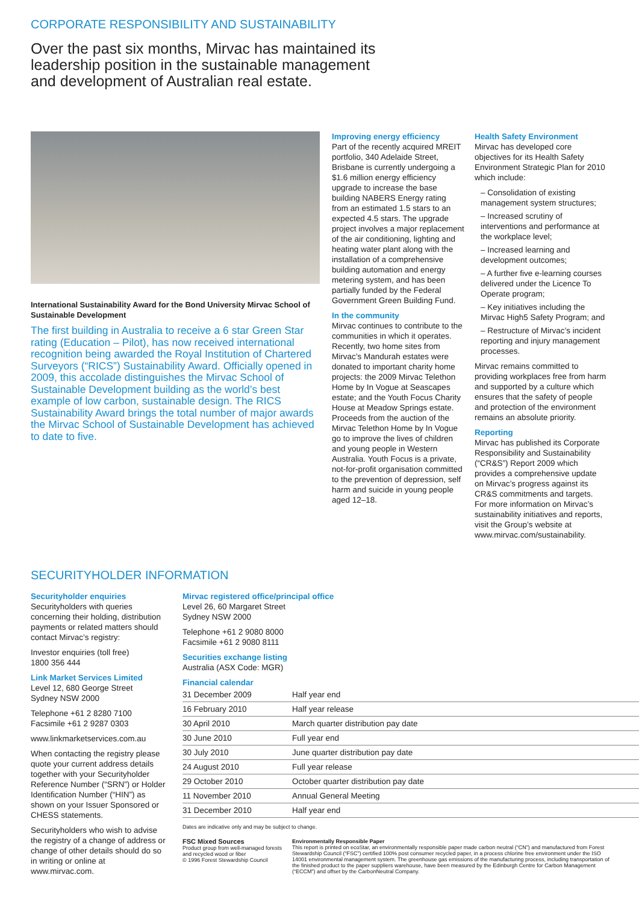CORPORATE RESPONSIBILITY AND SUSTAINABILITY
Over the past six months, Mirvac has maintained its leadership position in the sustainable management and development of Australian real estate.
International Sustainability Award for the Bond University Mirvac School of Sustainable Development
The first building in Australia to receive a 6 star Green Star rating (Education – Pilot), has now received international recognition being awarded the Royal Institution of Chartered Surveyors (“RICS”) Sustainability Award. Officially opened in 2009, this accolade distinguishes the Mirvac School of Sustainable Development building as the world’s best example of low carbon, sustainable design. The RICS Sustainability Award brings the total number of major awards the Mirvac School of Sustainable Development has achieved to date to five.
Improving energy efficiency
Part of the recently acquired MREIT portfolio, 340 Adelaide Street, Brisbane is currently undergoing a $1.6 million energy efficiency upgrade to increase the base building NABERS Energy rating from an estimated 1.5 stars to an expected 4.5 stars. The upgrade project involves a major replacement of the air conditioning, lighting and heating water plant along with the installation of a comprehensive building automation and energy metering system, and has been partially funded by the Federal Government Green Building Fund.
In the community
Mirvac continues to contribute to the communities in which it operates. Recently, two home sites from Mirvac’s Mandurah estates were donated to important charity home projects: the 2009 Mirvac Telethon Home by In Vogue at Seascapes estate; and the Youth Focus Charity House at Meadow Springs estate. Proceeds from the auction of the Mirvac Telethon Home by In Vogue go to improve the lives of children and young people in Western Australia. Youth Focus is a private, not-for-profit organisation committed to the prevention of depression, self harm and suicide in young people aged 12–18.
Health Safety Environment
Mirvac has developed core objectives for its Health Safety Environment Strategic Plan for 2010 which include:
– Consolidation of existing management system structures;
– Increased scrutiny of interventions and performance at the workplace level;
– Increased learning and development outcomes;
– A further five e-learning courses delivered under the Licence To Operate program;
– Key initiatives including the Mirvac High5 Safety Program; and
– Restructure of Mirvac’s incident reporting and injury management processes.
Mirvac remains committed to providing workplaces free from harm and supported by a culture which ensures that the safety of people and protection of the environment remains an absolute priority.
Reporting
Mirvac has published its Corporate Responsibility and Sustainability (“CR&S”) Report 2009 which provides a comprehensive update on Mirvac’s progress against its CR&S commitments and targets. For more information on Mirvac’s sustainability initiatives and reports, visit the Group’s website at www.mirvac.com/sustainability.
SECURITYHOLDER INFORMATION
Securityholder enquiries
Securityholders with queries concerning their holding, distribution payments or related matters should contact Mirvac’s registry:
Investor enquiries (toll free)
1800 356 444
Link Market Services Limited
Level 12, 680 George Street
Sydney NSW 2000
Telephone +61 2 8280 7100
Facsimile +61 2 9287 0303
www.linkmarketservices.com.au
When contacting the registry please quote your current address details together with your Securityholder Reference Number (“SRN”) or Holder Identification Number (“HIN”) as shown on your Issuer Sponsored or CHESS statements.
Securityholders who wish to advise the registry of a change of address or change of other details should do so in writing or online at www.mirvac.com.
Mirvac registered office/principal office
Level 26, 60 Margaret Street
Sydney NSW 2000
Telephone +61 2 9080 8000
Facsimile +61 2 9080 8111
Securities exchange listing
Australia (ASX Code: MGR)
Financial calendar
| 31 December 2009 | Half year end |
| 16 February 2010 | Half year release |
| 30 April 2010 | March quarter distribution pay date |
| 30 June 2010 | Full year end |
| 30 July 2010 | June quarter distribution pay date |
| 24 August 2010 | Full year release |
| 29 October 2010 | October quarter distribution pay date |
| 11 November 2010 | Annual General Meeting |
| 31 December 2010 | Half year end |
Dates are indicative only and may be subject to change.
FSC Mixed Sources
Product group from well-managed forests and recycled wood or fiber
© 1996 Forest Stewardship Council
Environmentally Responsible Paper
This report is printed on ecoStar, an environmentally responsible paper made carbon neutral (“CN”) and manufactured from Forest Stewardship Council (“FSC”) certified 100% post consumer recycled paper, in a process chlorine free environment under the ISO 14001 environmental management system. The greenhouse gas emissions of the manufacturing process, including transportation of the finished product to the paper suppliers warehouse, have been measured by the Edinburgh Centre for Carbon Management (“ECCM”) and offset by the CarbonNeutral Company.